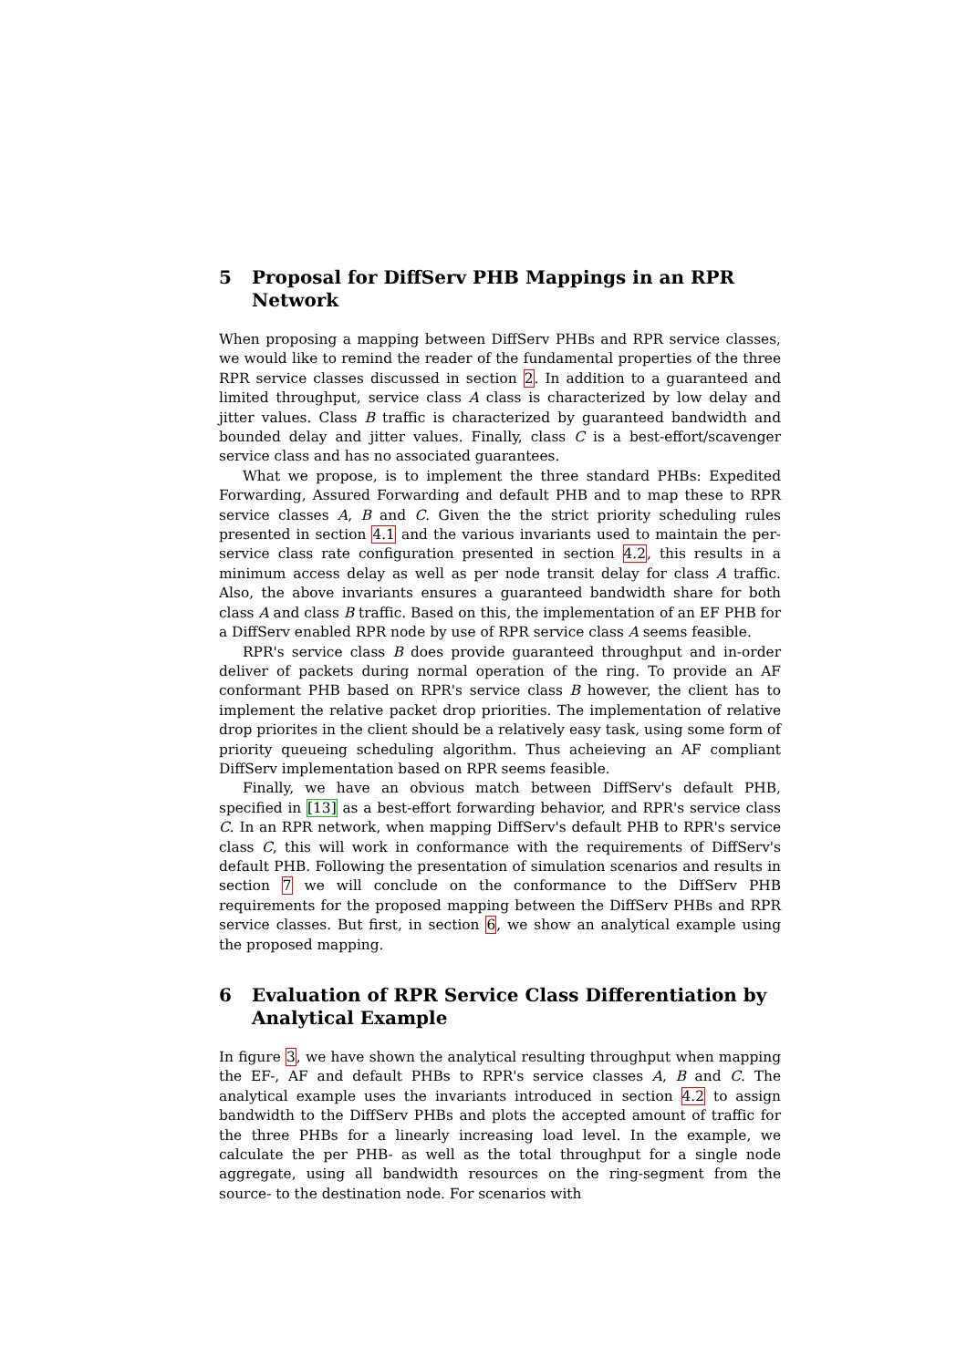5 Proposal for DiffServ PHB Mappings in an RPR Network
When proposing a mapping between DiffServ PHBs and RPR service classes, we would like to remind the reader of the fundamental properties of the three RPR service classes discussed in section 2. In addition to a guaranteed and limited throughput, service class A class is characterized by low delay and jitter values. Class B traffic is characterized by guaranteed bandwidth and bounded delay and jitter values. Finally, class C is a best-effort/scavenger service class and has no associated guarantees.
What we propose, is to implement the three standard PHBs: Expedited Forwarding, Assured Forwarding and default PHB and to map these to RPR service classes A, B and C. Given the the strict priority scheduling rules presented in section 4.1 and the various invariants used to maintain the per-service class rate configuration presented in section 4.2, this results in a minimum access delay as well as per node transit delay for class A traffic. Also, the above invariants ensures a guaranteed bandwidth share for both class A and class B traffic. Based on this, the implementation of an EF PHB for a DiffServ enabled RPR node by use of RPR service class A seems feasible.
RPR's service class B does provide guaranteed throughput and in-order deliver of packets during normal operation of the ring. To provide an AF conformant PHB based on RPR's service class B however, the client has to implement the relative packet drop priorities. The implementation of relative drop priorites in the client should be a relatively easy task, using some form of priority queueing scheduling algorithm. Thus acheieving an AF compliant DiffServ implementation based on RPR seems feasible.
Finally, we have an obvious match between DiffServ's default PHB, specified in [13] as a best-effort forwarding behavior, and RPR's service class C. In an RPR network, when mapping DiffServ's default PHB to RPR's service class C, this will work in conformance with the requirements of DiffServ's default PHB. Following the presentation of simulation scenarios and results in section 7 we will conclude on the conformance to the DiffServ PHB requirements for the proposed mapping between the DiffServ PHBs and RPR service classes. But first, in section 6, we show an analytical example using the proposed mapping.
6 Evaluation of RPR Service Class Differentiation by Analytical Example
In figure 3, we have shown the analytical resulting throughput when mapping the EF-, AF and default PHBs to RPR's service classes A, B and C. The analytical example uses the invariants introduced in section 4.2 to assign bandwidth to the DiffServ PHBs and plots the accepted amount of traffic for the three PHBs for a linearly increasing load level. In the example, we calculate the per PHB- as well as the total throughput for a single node aggregate, using all bandwidth resources on the ring-segment from the source- to the destination node. For scenarios with